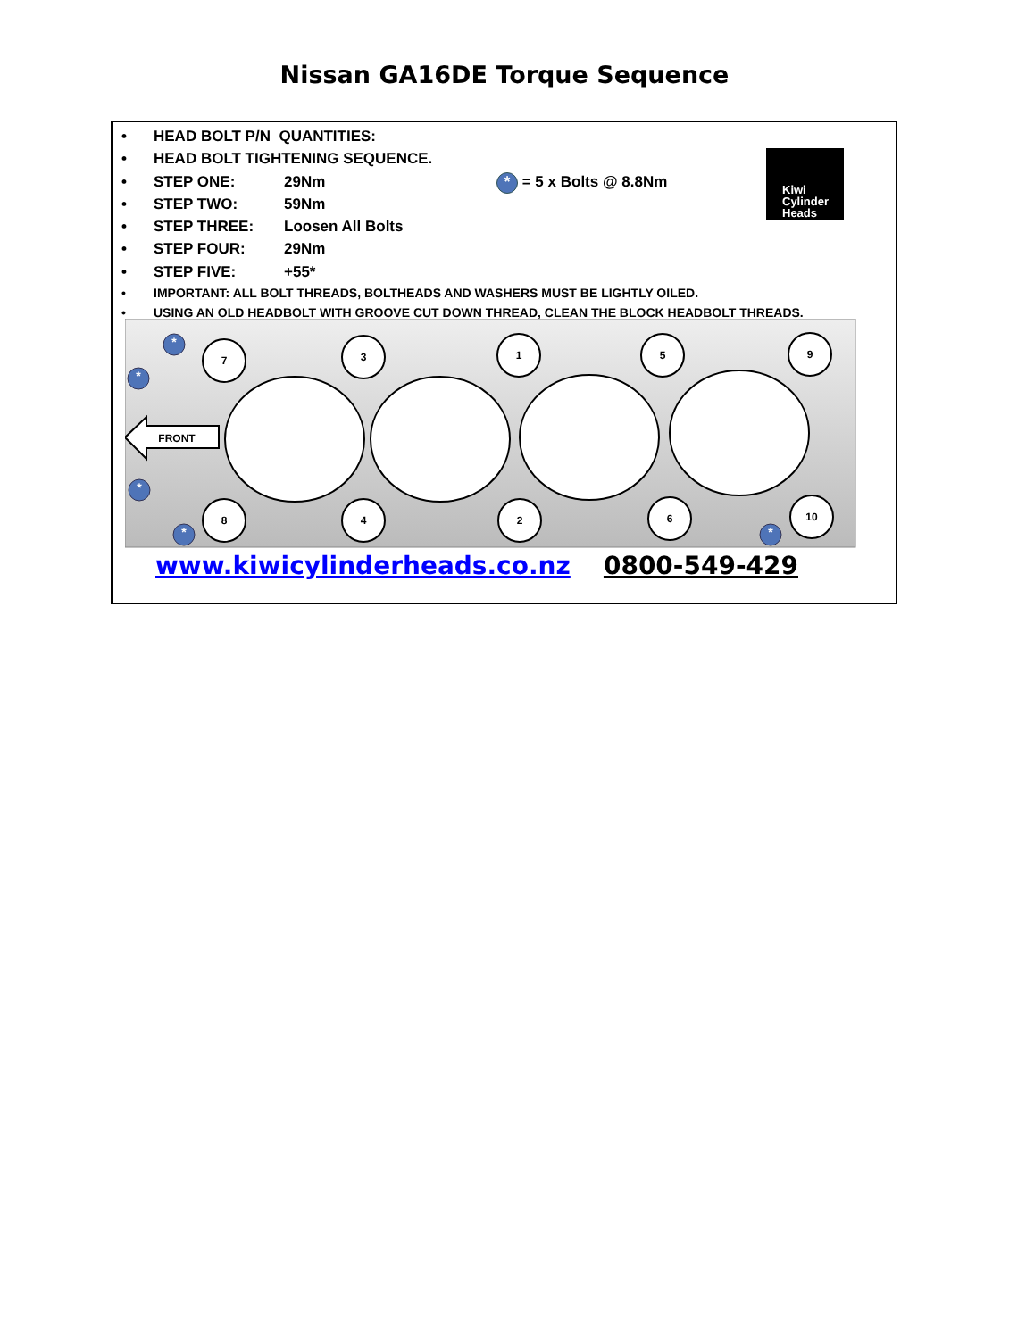Nissan GA16DE Torque Sequence
• HEAD BOLT P/N QUANTITIES:
• HEAD BOLT TIGHTENING SEQUENCE.
• STEP ONE: 29Nm
• STEP TWO: 59Nm
• STEP THREE: Loosen All Bolts
• STEP FOUR: 29Nm
• STEP FIVE: +55*
• IMPORTANT: ALL BOLT THREADS, BOLTHEADS AND WASHERS MUST BE LIGHTLY OILED.
• USING AN OLD HEADBOLT WITH GROOVE CUT DOWN THREAD, CLEAN THE BLOCK HEADBOLT THREADS.
* = 5 x Bolts @ 8.8Nm
Kiwi
Cylinder
Heads
7
3
1
5
9
8
4
2
6
10
FRONT
*
*
*
*
*
www.kiwicylinderheads.co.nz 0800-549-429